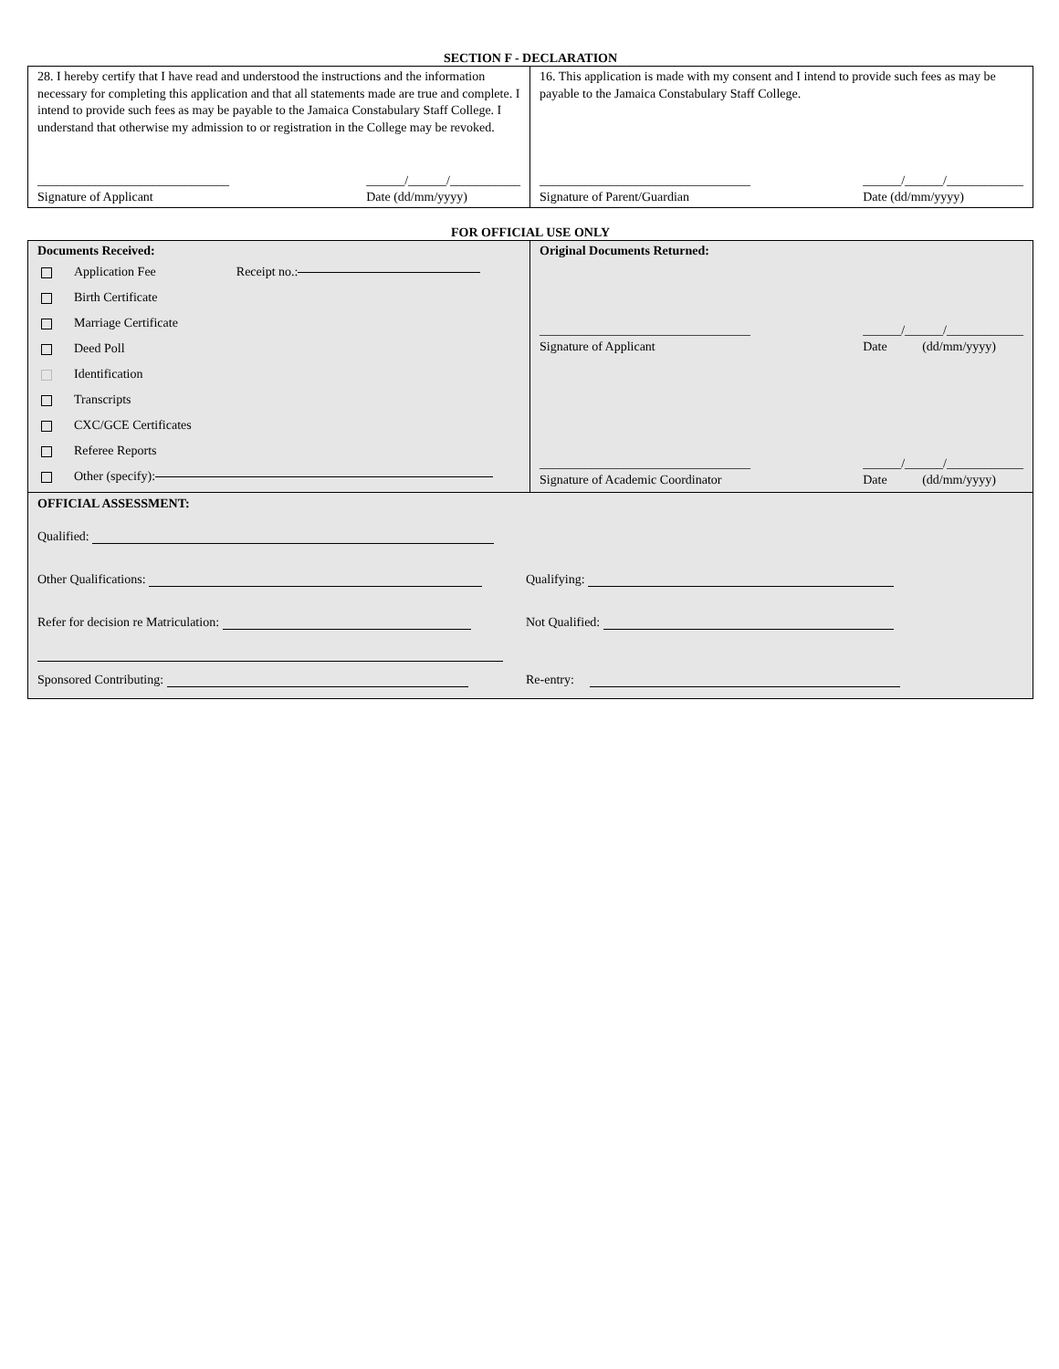SECTION F - DECLARATION
28. I hereby certify that I have read and understood the instructions and the information necessary for completing this application and that all statements made are true and complete. I intend to provide such fees as may be payable to the Jamaica Constabulary Staff College. I understand that otherwise my admission to or registration in the College may be revoked.
______________________________
Signature of Applicant
______/______/___________
Date (dd/mm/yyyy)
16. This application is made with my consent and I intend to provide such fees as may be payable to the Jamaica Constabulary Staff College.
_________________________________
Signature of Parent/Guardian
______/______/____________
Date (dd/mm/yyyy)
FOR OFFICIAL USE ONLY
Documents Received:
Application Fee Receipt no.:
Birth Certificate
Marriage Certificate
Deed Poll
Identification
Transcripts
CXC/GCE Certificates
Referee Reports
Other (specify):
Original Documents Returned:
_________________________________
Signature of Applicant
______/______/____________
Date (dd/mm/yyyy)
_________________________________
Signature of Academic Coordinator
______/______/____________
Date (dd/mm/yyyy)
OFFICIAL ASSESSMENT:
Qualified:
Other Qualifications:
Qualifying:
Refer for decision re Matriculation:
Not Qualified:
Sponsored Contributing:
Re-entry: